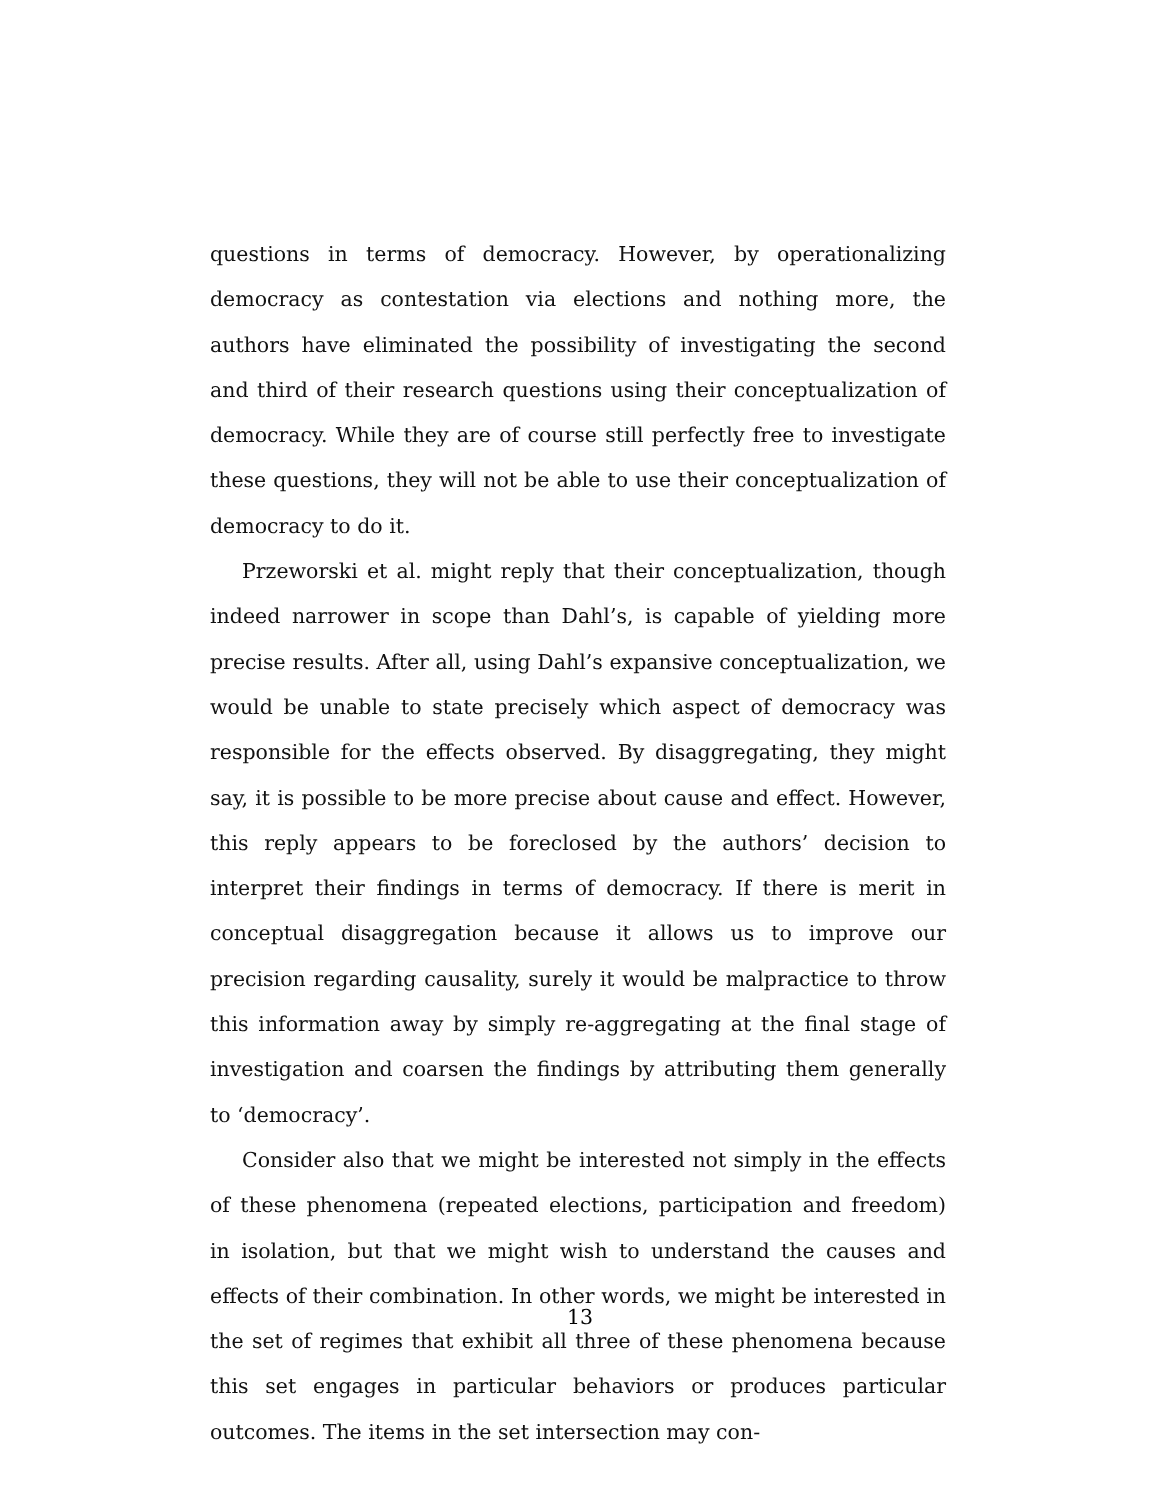questions in terms of democracy. However, by operationalizing democracy as contestation via elections and nothing more, the authors have eliminated the possibility of investigating the second and third of their research questions using their conceptualization of democracy. While they are of course still perfectly free to investigate these questions, they will not be able to use their conceptualization of democracy to do it.
Przeworski et al. might reply that their conceptualization, though indeed narrower in scope than Dahl’s, is capable of yielding more precise results. After all, using Dahl’s expansive conceptualization, we would be unable to state precisely which aspect of democracy was responsible for the effects observed. By disaggregating, they might say, it is possible to be more precise about cause and effect. However, this reply appears to be foreclosed by the authors’ decision to interpret their findings in terms of democracy. If there is merit in conceptual disaggregation because it allows us to improve our precision regarding causality, surely it would be malpractice to throw this information away by simply re-aggregating at the final stage of investigation and coarsen the findings by attributing them generally to ‘democracy’.
Consider also that we might be interested not simply in the effects of these phenomena (repeated elections, participation and freedom) in isolation, but that we might wish to understand the causes and effects of their combination. In other words, we might be interested in the set of regimes that exhibit all three of these phenomena because this set engages in particular behaviors or produces particular outcomes. The items in the set intersection may con-
13